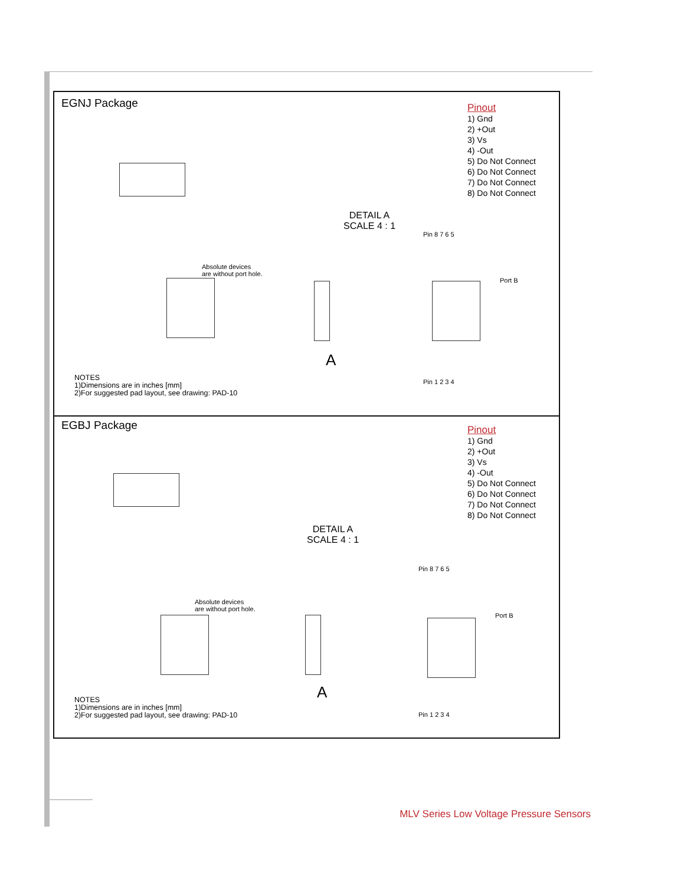EGNJ Package
Absolute devices
are without port hole.
A
Pin 8 7 6 5
Pin 1 2 3 4
Port B
DETAIL A
SCALE 4 : 1
Pinout
1) Gnd
2) +Out
3) Vs
4) -Out
5) Do Not Connect
6) Do Not Connect
7) Do Not Connect
8) Do Not Connect
NOTES
1)Dimensions are in inches [mm]
2)For suggested pad layout, see drawing: PAD-10
EGBJ Package
Absolute devices
are without port hole.
A
Pin 8 7 6 5
Pin 1 2 3 4
Port B
DETAIL A
SCALE 4 : 1
Pinout
1) Gnd
2) +Out
3) Vs
4) -Out
5) Do Not Connect
6) Do Not Connect
7) Do Not Connect
8) Do Not Connect
NOTES
1)Dimensions are in inches [mm]
2)For suggested pad layout, see drawing: PAD-10
MLV Series Low Voltage Pressure Sensors